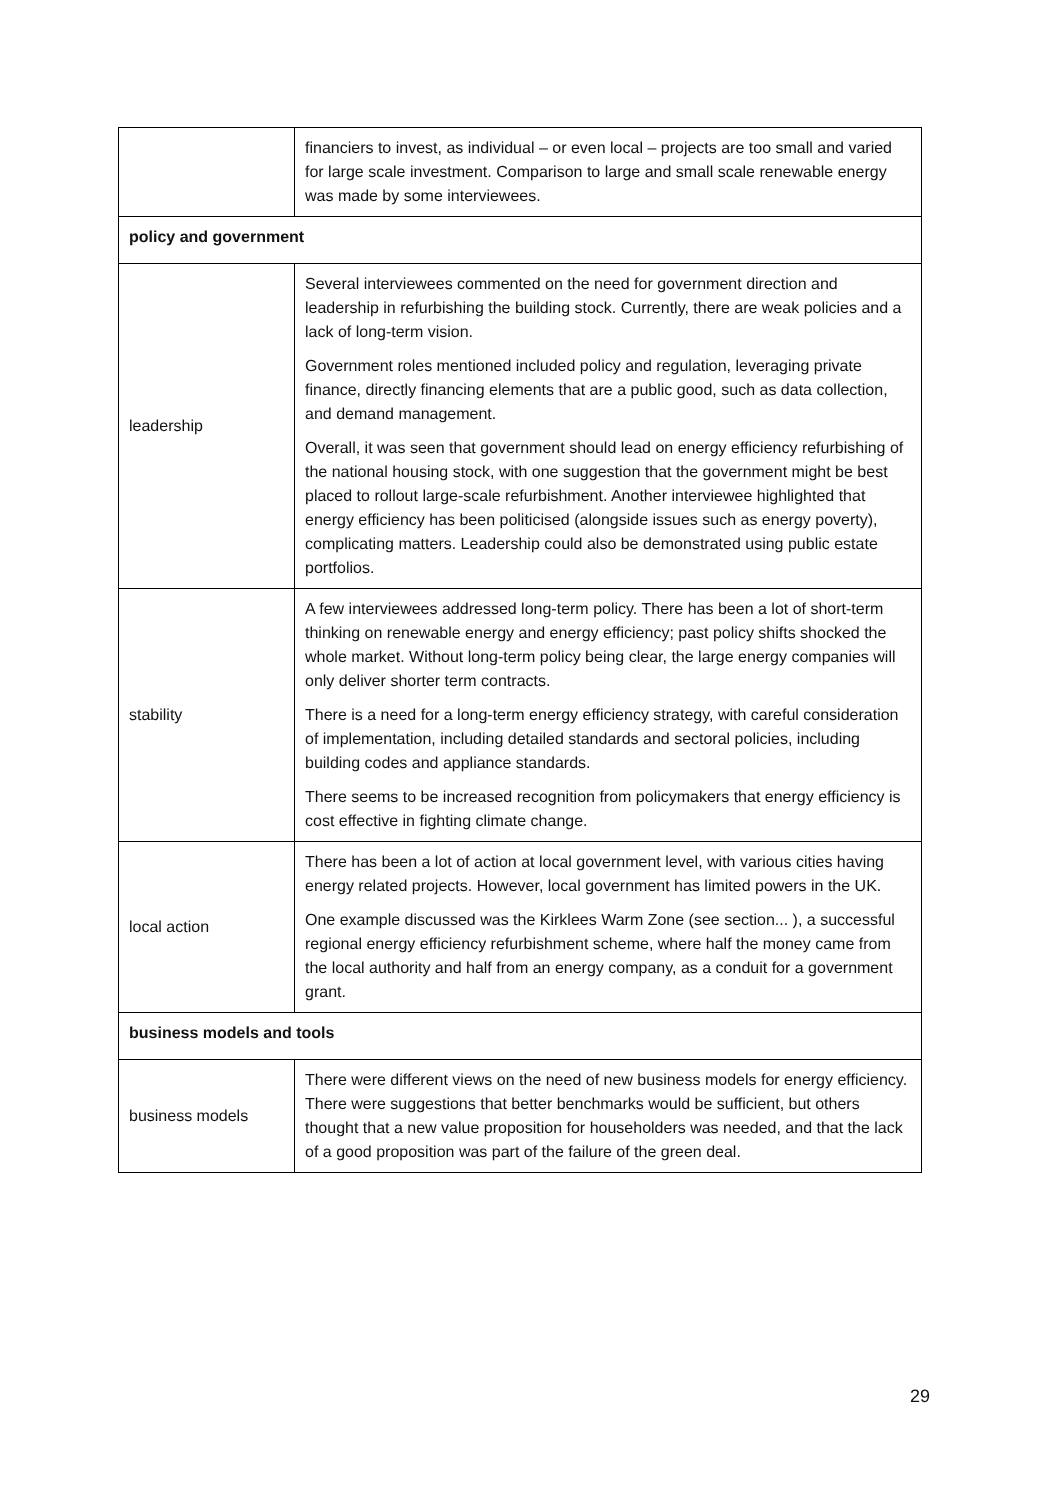| | financiers to invest, as individual – or even local – projects are too small and varied for large scale investment. Comparison to large and small scale renewable energy was made by some interviewees. |
| policy and government | |
| leadership | Several interviewees commented on the need for government direction and leadership in refurbishing the building stock. Currently, there are weak policies and a lack of long-term vision. Government roles mentioned included policy and regulation, leveraging private finance, directly financing elements that are a public good, such as data collection, and demand management. Overall, it was seen that government should lead on energy efficiency refurbishing of the national housing stock, with one suggestion that the government might be best placed to rollout large-scale refurbishment. Another interviewee highlighted that energy efficiency has been politicised (alongside issues such as energy poverty), complicating matters. Leadership could also be demonstrated using public estate portfolios. |
| stability | A few interviewees addressed long-term policy. There has been a lot of short-term thinking on renewable energy and energy efficiency; past policy shifts shocked the whole market. Without long-term policy being clear, the large energy companies will only deliver shorter term contracts. There is a need for a long-term energy efficiency strategy, with careful consideration of implementation, including detailed standards and sectoral policies, including building codes and appliance standards. There seems to be increased recognition from policymakers that energy efficiency is cost effective in fighting climate change. |
| local action | There has been a lot of action at local government level, with various cities having energy related projects. However, local government has limited powers in the UK. One example discussed was the Kirklees Warm Zone (see section... ), a successful regional energy efficiency refurbishment scheme, where half the money came from the local authority and half from an energy company, as a conduit for a government grant. |
| business models and tools | |
| business models | There were different views on the need of new business models for energy efficiency. There were suggestions that better benchmarks would be sufficient, but others thought that a new value proposition for householders was needed, and that the lack of a good proposition was part of the failure of the green deal. |
29